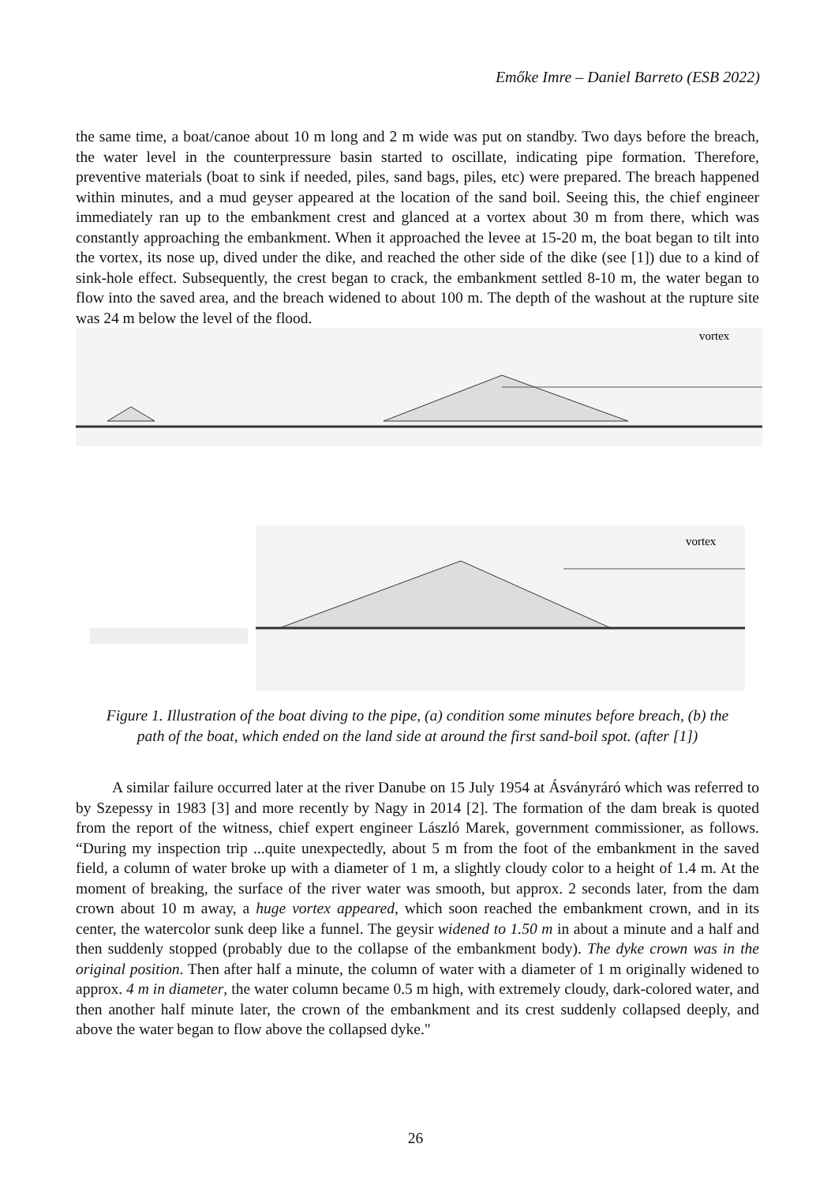Emőke Imre – Daniel Barreto (ESB 2022)
the same time, a boat/canoe about 10 m long and 2 m wide was put on standby. Two days before the breach, the water level in the counterpressure basin started to oscillate, indicating pipe formation. Therefore, preventive materials (boat to sink if needed, piles, sand bags, piles, etc) were prepared. The breach happened within minutes, and a mud geyser appeared at the location of the sand boil. Seeing this, the chief engineer immediately ran up to the embankment crest and glanced at a vortex about 30 m from there, which was constantly approaching the embankment. When it approached the levee at 15-20 m, the boat began to tilt into the vortex, its nose up, dived under the dike, and reached the other side of the dike (see [1]) due to a kind of sink-hole effect. Subsequently, the crest began to crack, the embankment settled 8-10 m, the water began to flow into the saved area, and the breach widened to about 100 m. The depth of the washout at the rupture site was 24 m below the level of the flood.
vortex
vortex
Figure 1. Illustration of the boat diving to the pipe, (a) condition some minutes before breach, (b) the path of the boat, which ended on the land side at around the first sand-boil spot. (after [1])
A similar failure occurred later at the river Danube on 15 July 1954 at Ásványráró which was referred to by Szepessy in 1983 [3] and more recently by Nagy in 2014 [2]. The formation of the dam break is quoted from the report of the witness, chief expert engineer László Marek, government commissioner, as follows. “During my inspection trip ...quite unexpectedly, about 5 m from the foot of the embankment in the saved field, a column of water broke up with a diameter of 1 m, a slightly cloudy color to a height of 1.4 m. At the moment of breaking, the surface of the river water was smooth, but approx. 2 seconds later, from the dam crown about 10 m away, a huge vortex appeared, which soon reached the embankment crown, and in its center, the watercolor sunk deep like a funnel. The geysir widened to 1.50 m in about a minute and a half and then suddenly stopped (probably due to the collapse of the embankment body). The dyke crown was in the original position. Then after half a minute, the column of water with a diameter of 1 m originally widened to approx. 4 m in diameter, the water column became 0.5 m high, with extremely cloudy, dark-colored water, and then another half minute later, the crown of the embankment and its crest suddenly collapsed deeply, and above the water began to flow above the collapsed dyke."
26